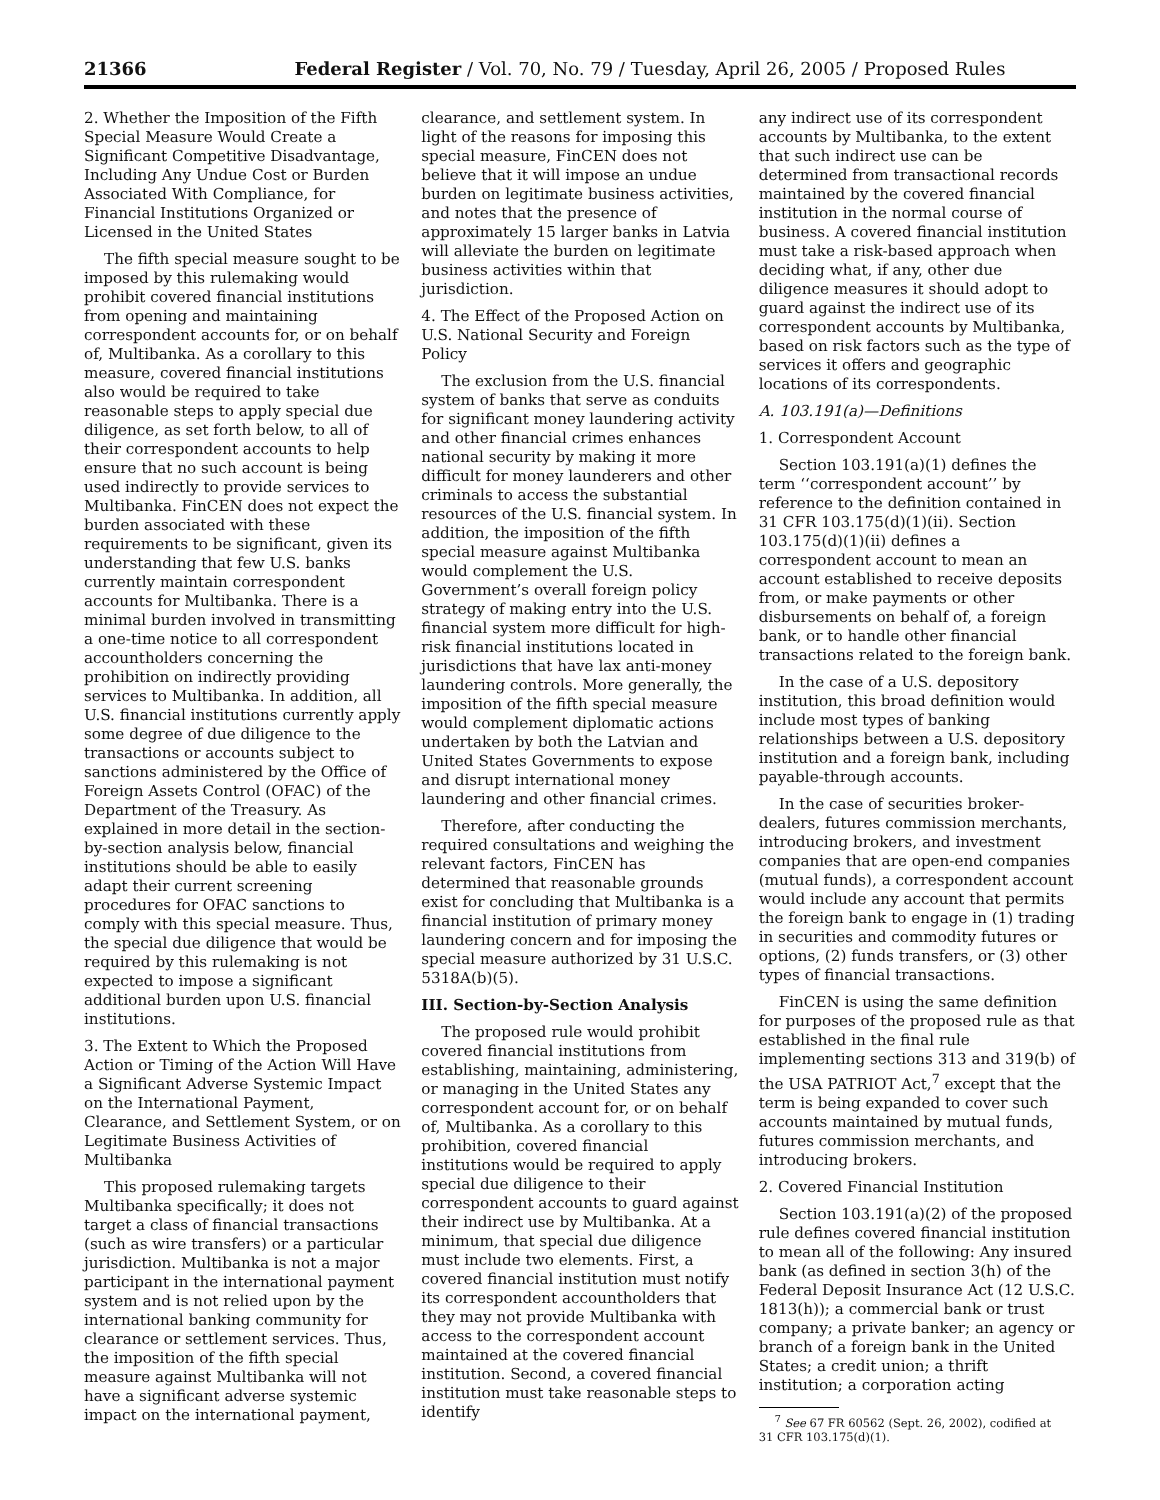21366 Federal Register / Vol. 70, No. 79 / Tuesday, April 26, 2005 / Proposed Rules
2. Whether the Imposition of the Fifth Special Measure Would Create a Significant Competitive Disadvantage, Including Any Undue Cost or Burden Associated With Compliance, for Financial Institutions Organized or Licensed in the United States
The fifth special measure sought to be imposed by this rulemaking would prohibit covered financial institutions from opening and maintaining correspondent accounts for, or on behalf of, Multibanka. As a corollary to this measure, covered financial institutions also would be required to take reasonable steps to apply special due diligence, as set forth below, to all of their correspondent accounts to help ensure that no such account is being used indirectly to provide services to Multibanka. FinCEN does not expect the burden associated with these requirements to be significant, given its understanding that few U.S. banks currently maintain correspondent accounts for Multibanka. There is a minimal burden involved in transmitting a one-time notice to all correspondent accountholders concerning the prohibition on indirectly providing services to Multibanka. In addition, all U.S. financial institutions currently apply some degree of due diligence to the transactions or accounts subject to sanctions administered by the Office of Foreign Assets Control (OFAC) of the Department of the Treasury. As explained in more detail in the section-by-section analysis below, financial institutions should be able to easily adapt their current screening procedures for OFAC sanctions to comply with this special measure. Thus, the special due diligence that would be required by this rulemaking is not expected to impose a significant additional burden upon U.S. financial institutions.
3. The Extent to Which the Proposed Action or Timing of the Action Will Have a Significant Adverse Systemic Impact on the International Payment, Clearance, and Settlement System, or on Legitimate Business Activities of Multibanka
This proposed rulemaking targets Multibanka specifically; it does not target a class of financial transactions (such as wire transfers) or a particular jurisdiction. Multibanka is not a major participant in the international payment system and is not relied upon by the international banking community for clearance or settlement services. Thus, the imposition of the fifth special measure against Multibanka will not have a significant adverse systemic impact on the international payment,
clearance, and settlement system. In light of the reasons for imposing this special measure, FinCEN does not believe that it will impose an undue burden on legitimate business activities, and notes that the presence of approximately 15 larger banks in Latvia will alleviate the burden on legitimate business activities within that jurisdiction.
4. The Effect of the Proposed Action on U.S. National Security and Foreign Policy
The exclusion from the U.S. financial system of banks that serve as conduits for significant money laundering activity and other financial crimes enhances national security by making it more difficult for money launderers and other criminals to access the substantial resources of the U.S. financial system. In addition, the imposition of the fifth special measure against Multibanka would complement the U.S. Government’s overall foreign policy strategy of making entry into the U.S. financial system more difficult for high-risk financial institutions located in jurisdictions that have lax anti-money laundering controls. More generally, the imposition of the fifth special measure would complement diplomatic actions undertaken by both the Latvian and United States Governments to expose and disrupt international money laundering and other financial crimes.
Therefore, after conducting the required consultations and weighing the relevant factors, FinCEN has determined that reasonable grounds exist for concluding that Multibanka is a financial institution of primary money laundering concern and for imposing the special measure authorized by 31 U.S.C. 5318A(b)(5).
III. Section-by-Section Analysis
The proposed rule would prohibit covered financial institutions from establishing, maintaining, administering, or managing in the United States any correspondent account for, or on behalf of, Multibanka. As a corollary to this prohibition, covered financial institutions would be required to apply special due diligence to their correspondent accounts to guard against their indirect use by Multibanka. At a minimum, that special due diligence must include two elements. First, a covered financial institution must notify its correspondent accountholders that they may not provide Multibanka with access to the correspondent account maintained at the covered financial institution. Second, a covered financial institution must take reasonable steps to identify
any indirect use of its correspondent accounts by Multibanka, to the extent that such indirect use can be determined from transactional records maintained by the covered financial institution in the normal course of business. A covered financial institution must take a risk-based approach when deciding what, if any, other due diligence measures it should adopt to guard against the indirect use of its correspondent accounts by Multibanka, based on risk factors such as the type of services it offers and geographic locations of its correspondents.
A. 103.191(a)—Definitions
1. Correspondent Account
Section 103.191(a)(1) defines the term ‘‘correspondent account’’ by reference to the definition contained in 31 CFR 103.175(d)(1)(ii). Section 103.175(d)(1)(ii) defines a correspondent account to mean an account established to receive deposits from, or make payments or other disbursements on behalf of, a foreign bank, or to handle other financial transactions related to the foreign bank.
In the case of a U.S. depository institution, this broad definition would include most types of banking relationships between a U.S. depository institution and a foreign bank, including payable-through accounts.
In the case of securities broker-dealers, futures commission merchants, introducing brokers, and investment companies that are open-end companies (mutual funds), a correspondent account would include any account that permits the foreign bank to engage in (1) trading in securities and commodity futures or options, (2) funds transfers, or (3) other types of financial transactions.
FinCEN is using the same definition for purposes of the proposed rule as that established in the final rule implementing sections 313 and 319(b) of the USA PATRIOT Act,<sup>7</sup> except that the term is being expanded to cover such accounts maintained by mutual funds, futures commission merchants, and introducing brokers.
2. Covered Financial Institution
Section 103.191(a)(2) of the proposed rule defines covered financial institution to mean all of the following: Any insured bank (as defined in section 3(h) of the Federal Deposit Insurance Act (12 U.S.C. 1813(h)); a commercial bank or trust company; a private banker; an agency or branch of a foreign bank in the United States; a credit union; a thrift institution; a corporation acting
<sup>7</sup> See 67 FR 60562 (Sept. 26, 2002), codified at 31 CFR 103.175(d)(1).